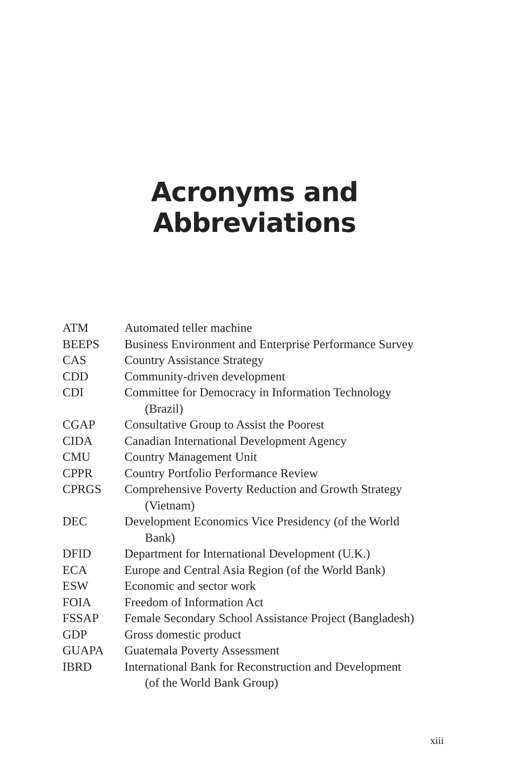Acronyms and
Abbreviations
| ATM | Automated teller machine |
| BEEPS | Business Environment and Enterprise Performance Survey |
| CAS | Country Assistance Strategy |
| CDD | Community-driven development |
| CDI | Committee for Democracy in Information Technology (Brazil) |
| CGAP | Consultative Group to Assist the Poorest |
| CIDA | Canadian International Development Agency |
| CMU | Country Management Unit |
| CPPR | Country Portfolio Performance Review |
| CPRGS | Comprehensive Poverty Reduction and Growth Strategy (Vietnam) |
| DEC | Development Economics Vice Presidency (of the World Bank) |
| DFID | Department for International Development (U.K.) |
| ECA | Europe and Central Asia Region (of the World Bank) |
| ESW | Economic and sector work |
| FOIA | Freedom of Information Act |
| FSSAP | Female Secondary School Assistance Project (Bangladesh) |
| GDP | Gross domestic product |
| GUAPA | Guatemala Poverty Assessment |
| IBRD | International Bank for Reconstruction and Development (of the World Bank Group) |
xiii